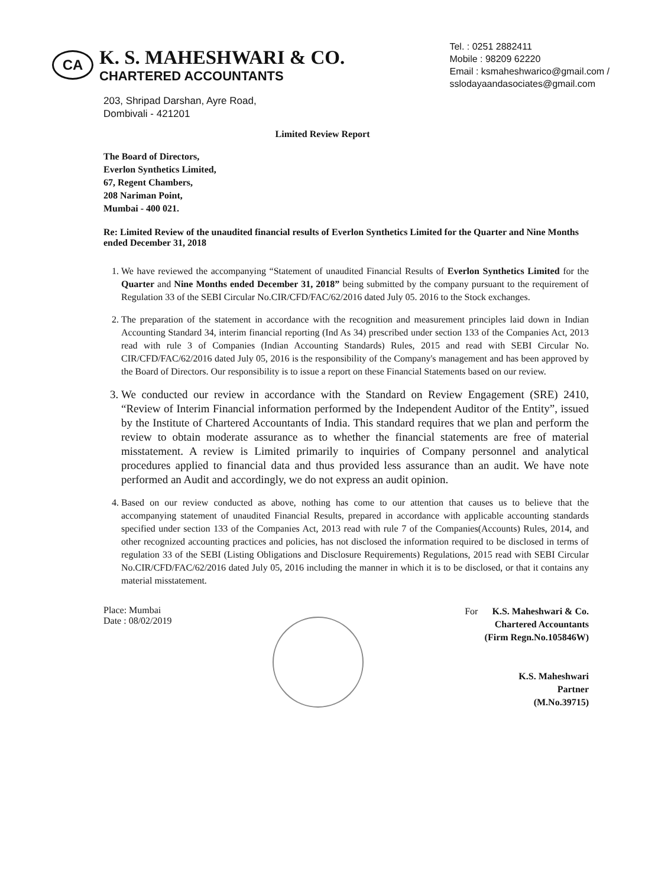CA
K. S. MAHESHWARI & CO.
CHARTERED ACCOUNTANTS
Tel. : 0251 2882411
Mobile : 98209 62220
Email : ksmaheshwarico@gmail.com /
sslodayaandasociates@gmail.com
203, Shripad Darshan, Ayre Road,
Dombivali - 421201
Limited Review Report
The Board of Directors,
Everlon Synthetics Limited,
67, Regent Chambers,
208 Nariman Point,
Mumbai - 400 021.
Re: Limited Review of the unaudited financial results of Everlon Synthetics Limited for the Quarter and Nine Months ended December 31, 2018
1. We have reviewed the accompanying “Statement of unaudited Financial Results of Everlon Synthetics Limited for the Quarter and Nine Months ended December 31, 2018” being submitted by the company pursuant to the requirement of Regulation 33 of the SEBI Circular No.CIR/CFD/FAC/62/2016 dated July 05. 2016 to the Stock exchanges.
2. The preparation of the statement in accordance with the recognition and measurement principles laid down in Indian Accounting Standard 34, interim financial reporting (Ind As 34) prescribed under section 133 of the Companies Act, 2013 read with rule 3 of Companies (Indian Accounting Standards) Rules, 2015 and read with SEBI Circular No. CIR/CFD/FAC/62/2016 dated July 05, 2016 is the responsibility of the Company's management and has been approved by the Board of Directors. Our responsibility is to issue a report on these Financial Statements based on our review.
3. We conducted our review in accordance with the Standard on Review Engagement (SRE) 2410, “Review of Interim Financial information performed by the Independent Auditor of the Entity”, issued by the Institute of Chartered Accountants of India. This standard requires that we plan and perform the review to obtain moderate assurance as to whether the financial statements are free of material misstatement. A review is Limited primarily to inquiries of Company personnel and analytical procedures applied to financial data and thus provided less assurance than an audit. We have note performed an Audit and accordingly, we do not express an audit opinion.
4. Based on our review conducted as above, nothing has come to our attention that causes us to believe that the accompanying statement of unaudited Financial Results, prepared in accordance with applicable accounting standards specified under section 133 of the Companies Act, 2013 read with rule 7 of the Companies(Accounts) Rules, 2014, and other recognized accounting practices and policies, has not disclosed the information required to be disclosed in terms of regulation 33 of the SEBI (Listing Obligations and Disclosure Requirements) Regulations, 2015 read with SEBI Circular No.CIR/CFD/FAC/62/2016 dated July 05, 2016 including the manner in which it is to be disclosed, or that it contains any material misstatement.
Place: Mumbai
Date : 08/02/2019
For K.S. Maheshwari & Co.
Chartered Accountants
(Firm Regn.No.105846W)
K.S. Maheshwari
Partner
(M.No.39715)